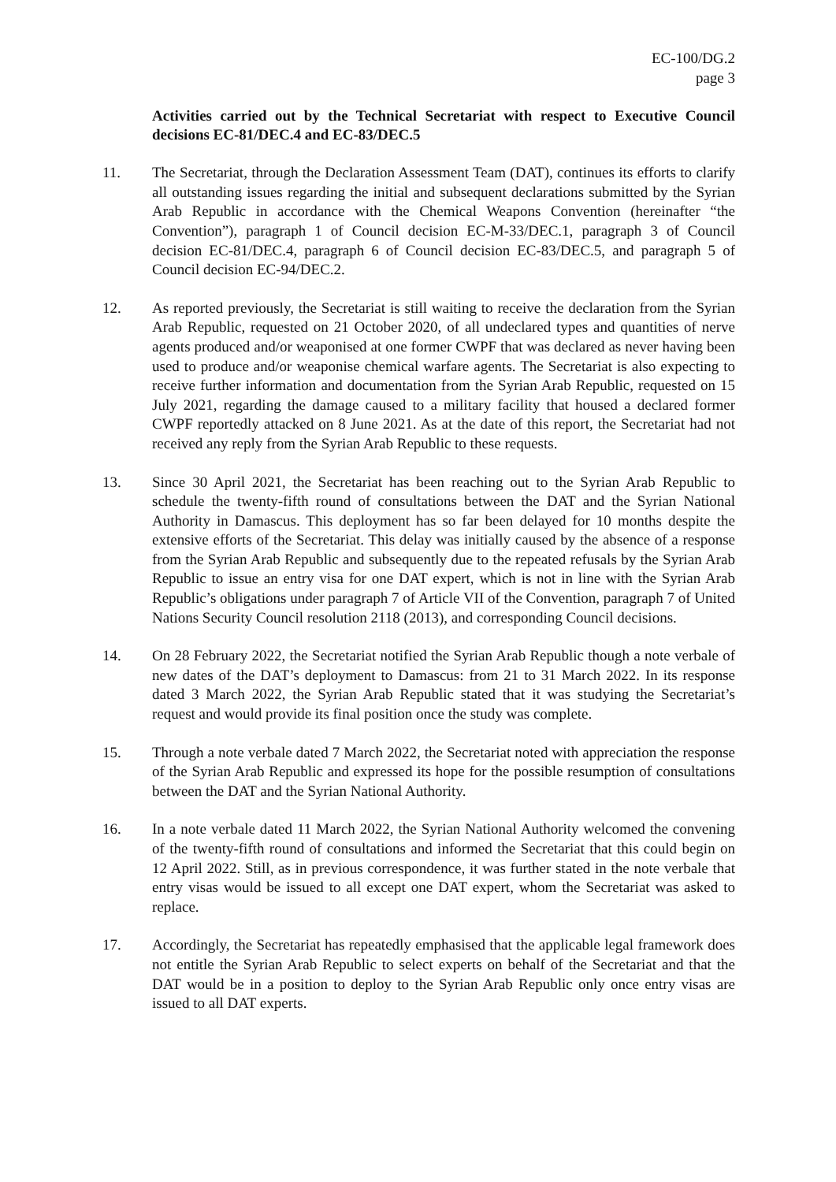EC-100/DG.2
page 3
Activities carried out by the Technical Secretariat with respect to Executive Council decisions EC-81/DEC.4 and EC-83/DEC.5
11. The Secretariat, through the Declaration Assessment Team (DAT), continues its efforts to clarify all outstanding issues regarding the initial and subsequent declarations submitted by the Syrian Arab Republic in accordance with the Chemical Weapons Convention (hereinafter “the Convention”), paragraph 1 of Council decision EC-M-33/DEC.1, paragraph 3 of Council decision EC-81/DEC.4, paragraph 6 of Council decision EC-83/DEC.5, and paragraph 5 of Council decision EC-94/DEC.2.
12. As reported previously, the Secretariat is still waiting to receive the declaration from the Syrian Arab Republic, requested on 21 October 2020, of all undeclared types and quantities of nerve agents produced and/or weaponised at one former CWPF that was declared as never having been used to produce and/or weaponise chemical warfare agents. The Secretariat is also expecting to receive further information and documentation from the Syrian Arab Republic, requested on 15 July 2021, regarding the damage caused to a military facility that housed a declared former CWPF reportedly attacked on 8 June 2021. As at the date of this report, the Secretariat had not received any reply from the Syrian Arab Republic to these requests.
13. Since 30 April 2021, the Secretariat has been reaching out to the Syrian Arab Republic to schedule the twenty-fifth round of consultations between the DAT and the Syrian National Authority in Damascus. This deployment has so far been delayed for 10 months despite the extensive efforts of the Secretariat. This delay was initially caused by the absence of a response from the Syrian Arab Republic and subsequently due to the repeated refusals by the Syrian Arab Republic to issue an entry visa for one DAT expert, which is not in line with the Syrian Arab Republic’s obligations under paragraph 7 of Article VII of the Convention, paragraph 7 of United Nations Security Council resolution 2118 (2013), and corresponding Council decisions.
14. On 28 February 2022, the Secretariat notified the Syrian Arab Republic though a note verbale of new dates of the DAT’s deployment to Damascus: from 21 to 31 March 2022. In its response dated 3 March 2022, the Syrian Arab Republic stated that it was studying the Secretariat’s request and would provide its final position once the study was complete.
15. Through a note verbale dated 7 March 2022, the Secretariat noted with appreciation the response of the Syrian Arab Republic and expressed its hope for the possible resumption of consultations between the DAT and the Syrian National Authority.
16. In a note verbale dated 11 March 2022, the Syrian National Authority welcomed the convening of the twenty-fifth round of consultations and informed the Secretariat that this could begin on 12 April 2022. Still, as in previous correspondence, it was further stated in the note verbale that entry visas would be issued to all except one DAT expert, whom the Secretariat was asked to replace.
17. Accordingly, the Secretariat has repeatedly emphasised that the applicable legal framework does not entitle the Syrian Arab Republic to select experts on behalf of the Secretariat and that the DAT would be in a position to deploy to the Syrian Arab Republic only once entry visas are issued to all DAT experts.